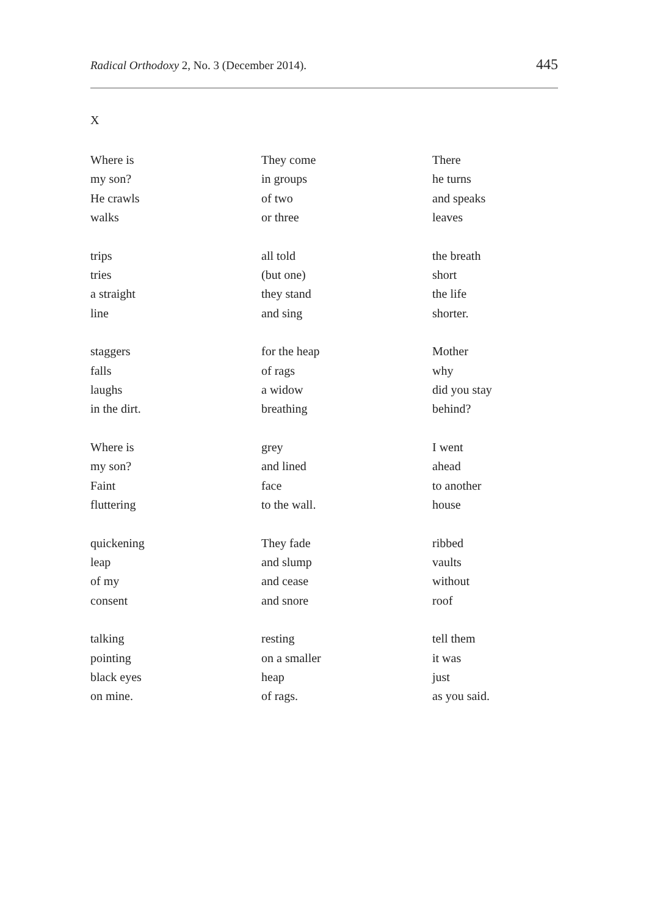Radical Orthodoxy 2, No. 3 (December 2014). 445
X
Where is
my son?
He crawls
walks
trips
tries
a straight
line
staggers
falls
laughs
in the dirt.
Where is
my son?
Faint
fluttering
quickening
leap
of my
consent
talking
pointing
black eyes
on mine.
They come
in groups
of two
or three
all told
(but one)
they stand
and sing
for the heap
of rags
a widow
breathing
grey
and lined
face
to the wall.
They fade
and slump
and cease
and snore
resting
on a smaller
heap
of rags.
There
he turns
and speaks
leaves
the breath
short
the life
shorter.
Mother
why
did you stay
behind?
I went
ahead
to another
house
ribbed
vaults
without
roof
tell them
it was
just
as you said.